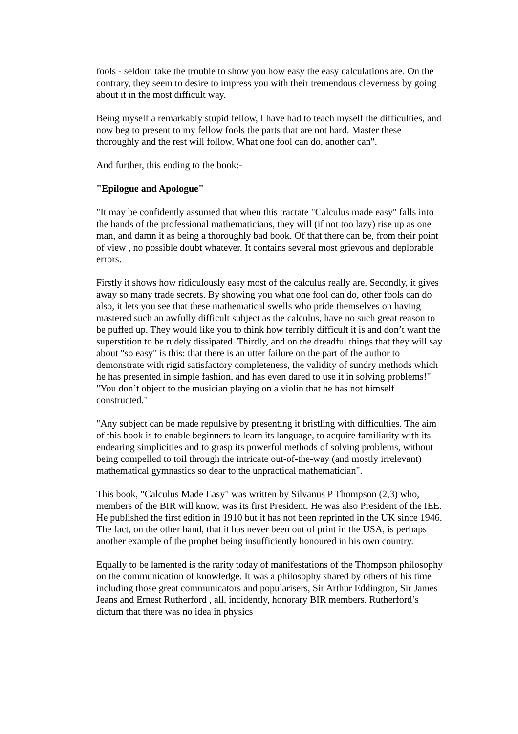fools - seldom take the trouble to show you how easy the easy calculations are. On the contrary, they seem to desire to impress you with their tremendous cleverness by going about it in the most difficult way.
Being myself a remarkably stupid fellow, I have had to teach myself the difficulties, and now beg to present to my fellow fools the parts that are not hard. Master these thoroughly and the rest will follow. What one fool can do, another can".
And further, this ending to the book:-
"Epilogue and Apologue"
"It may be confidently assumed that when this tractate "Calculus made easy" falls into the hands of the professional mathematicians, they will (if not too lazy) rise up as one man, and damn it as being a thoroughly bad book. Of that there can be, from their point of view , no possible doubt whatever. It contains several most grievous and deplorable errors.
Firstly it shows how ridiculously easy most of the calculus really are. Secondly, it gives away so many trade secrets. By showing you what one fool can do, other fools can do also, it lets you see that these mathematical swells who pride themselves on having mastered such an awfully difficult subject as the calculus, have no such great reason to be puffed up. They would like you to think how terribly difficult it is and don’t want the superstition to be rudely dissipated. Thirdly, and on the dreadful things that they will say about "so easy" is this: that there is an utter failure on the part of the author to demonstrate with rigid satisfactory completeness, the validity of sundry methods which he has presented in simple fashion, and has even dared to use it in solving problems!" "You don’t object to the musician playing on a violin that he has not himself constructed."
"Any subject can be made repulsive by presenting it bristling with difficulties. The aim of this book is to enable beginners to learn its language, to acquire familiarity with its endearing simplicities and to grasp its powerful methods of solving problems, without being compelled to toil through the intricate out-of-the-way (and mostly irrelevant) mathematical gymnastics so dear to the unpractical mathematician".
This book, "Calculus Made Easy" was written by Silvanus P Thompson (2,3) who, members of the BIR will know, was its first President. He was also President of the IEE. He published the first edition in 1910 but it has not been reprinted in the UK since 1946. The fact, on the other hand, that it has never been out of print in the USA, is perhaps another example of the prophet being insufficiently honoured in his own country.
Equally to be lamented is the rarity today of manifestations of the Thompson philosophy on the communication of knowledge. It was a philosophy shared by others of his time including those great communicators and popularisers, Sir Arthur Eddington, Sir James Jeans and Ernest Rutherford , all, incidently, honorary BIR members. Rutherford’s dictum that there was no idea in physics